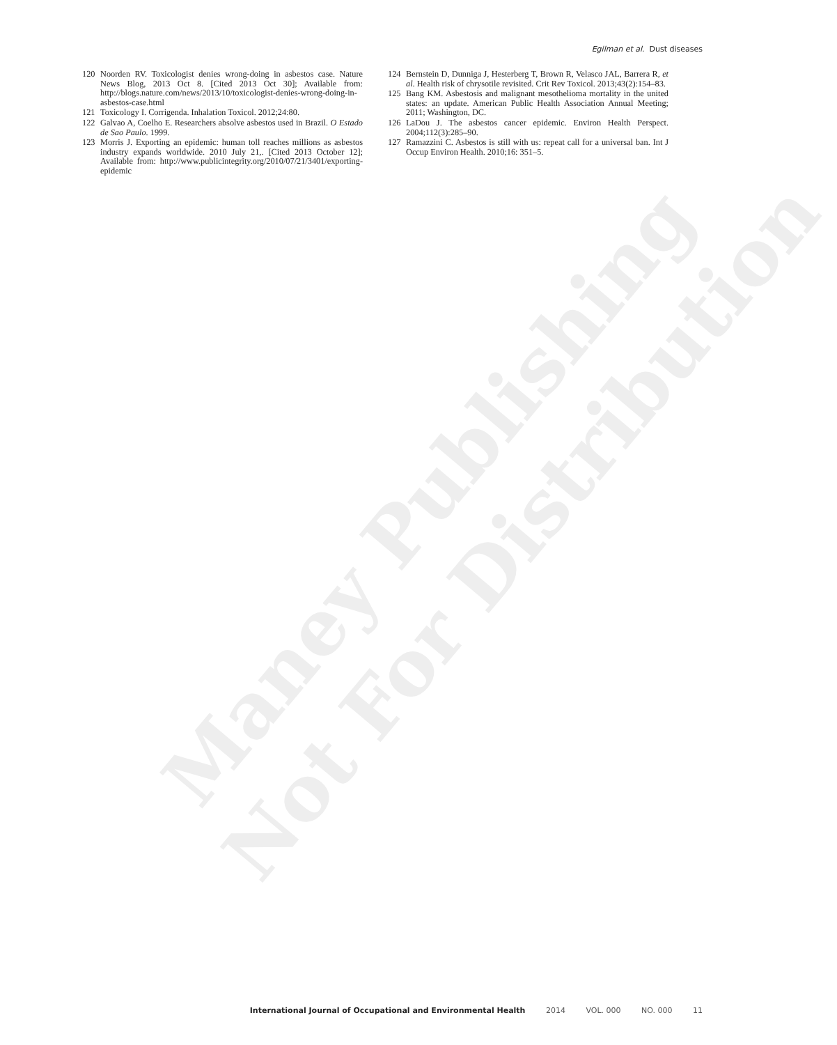Maney Publishing Not For Distribution
Egilman et al. Dust diseases
120 Noorden RV. Toxicologist denies wrong-doing in asbestos case. Nature News Blog, 2013 Oct 8. [Cited 2013 Oct 30]; Available from: http://blogs.nature.com/news/2013/10/toxicologist-denies-wrong-doing-in-asbestos-case.html
121 Toxicology I. Corrigenda. Inhalation Toxicol. 2012;24:80.
122 Galvao A, Coelho E. Researchers absolve asbestos used in Brazil. O Estado de Sao Paulo. 1999.
123 Morris J. Exporting an epidemic: human toll reaches millions as asbestos industry expands worldwide. 2010 July 21,. [Cited 2013 October 12]; Available from: http://www.publicintegrity.org/2010/07/21/3401/exporting-epidemic
124 Bernstein D, Dunniga J, Hesterberg T, Brown R, Velasco JAL, Barrera R, et al. Health risk of chrysotile revisited. Crit Rev Toxicol. 2013;43(2):154–83.
125 Bang KM. Asbestosis and malignant mesothelioma mortality in the united states: an update. American Public Health Association Annual Meeting; 2011; Washington, DC.
126 LaDou J. The asbestos cancer epidemic. Environ Health Perspect. 2004;112(3):285–90.
127 Ramazzini C. Asbestos is still with us: repeat call for a universal ban. Int J Occup Environ Health. 2010;16: 351–5.
International Journal of Occupational and Environmental Health 2014 VOL. 000 NO. 000 11